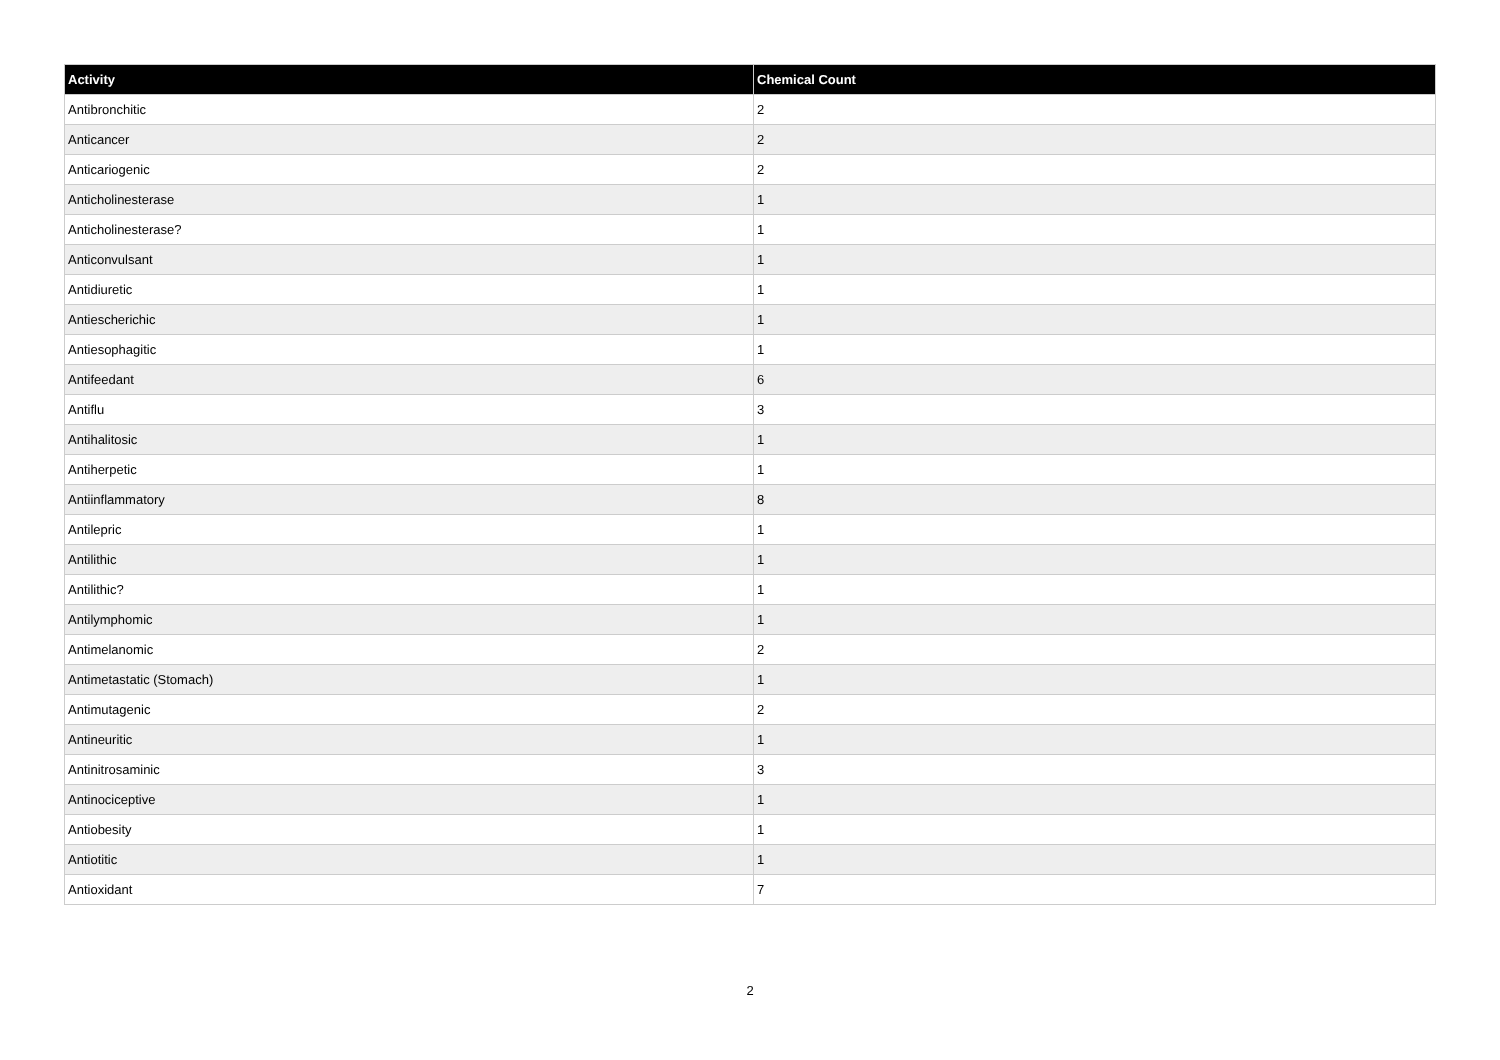| Activity | Chemical Count |
| --- | --- |
| Antibronchitic | 2 |
| Anticancer | 2 |
| Anticariogenic | 2 |
| Anticholinesterase | 1 |
| Anticholinesterase? | 1 |
| Anticonvulsant | 1 |
| Antidiuretic | 1 |
| Antiescherichic | 1 |
| Antiesophagitic | 1 |
| Antifeedant | 6 |
| Antiflu | 3 |
| Antihalitosic | 1 |
| Antiherpetic | 1 |
| Antiinflammatory | 8 |
| Antilepric | 1 |
| Antilithic | 1 |
| Antilithic? | 1 |
| Antilymphomic | 1 |
| Antimelanomic | 2 |
| Antimetastatic (Stomach) | 1 |
| Antimutagenic | 2 |
| Antineuritic | 1 |
| Antinitrosaminic | 3 |
| Antinociceptive | 1 |
| Antiobesity | 1 |
| Antiotitic | 1 |
| Antioxidant | 7 |
2